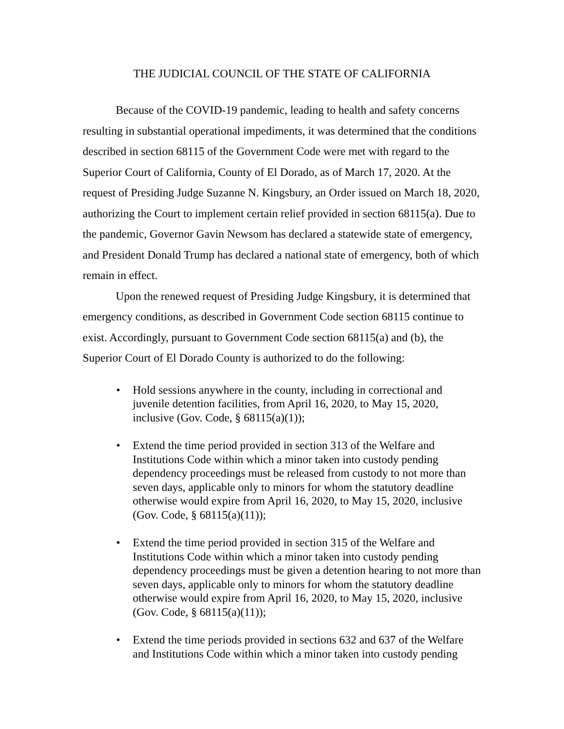THE JUDICIAL COUNCIL OF THE STATE OF CALIFORNIA
Because of the COVID-19 pandemic, leading to health and safety concerns resulting in substantial operational impediments, it was determined that the conditions described in section 68115 of the Government Code were met with regard to the Superior Court of California, County of El Dorado, as of March 17, 2020. At the request of Presiding Judge Suzanne N. Kingsbury, an Order issued on March 18, 2020, authorizing the Court to implement certain relief provided in section 68115(a). Due to the pandemic, Governor Gavin Newsom has declared a statewide state of emergency, and President Donald Trump has declared a national state of emergency, both of which remain in effect.
Upon the renewed request of Presiding Judge Kingsbury, it is determined that emergency conditions, as described in Government Code section 68115 continue to exist. Accordingly, pursuant to Government Code section 68115(a) and (b), the Superior Court of El Dorado County is authorized to do the following:
• Hold sessions anywhere in the county, including in correctional and juvenile detention facilities, from April 16, 2020, to May 15, 2020, inclusive (Gov. Code, § 68115(a)(1));
• Extend the time period provided in section 313 of the Welfare and Institutions Code within which a minor taken into custody pending dependency proceedings must be released from custody to not more than seven days, applicable only to minors for whom the statutory deadline otherwise would expire from April 16, 2020, to May 15, 2020, inclusive (Gov. Code, § 68115(a)(11));
• Extend the time period provided in section 315 of the Welfare and Institutions Code within which a minor taken into custody pending dependency proceedings must be given a detention hearing to not more than seven days, applicable only to minors for whom the statutory deadline otherwise would expire from April 16, 2020, to May 15, 2020, inclusive (Gov. Code, § 68115(a)(11));
• Extend the time periods provided in sections 632 and 637 of the Welfare and Institutions Code within which a minor taken into custody pending